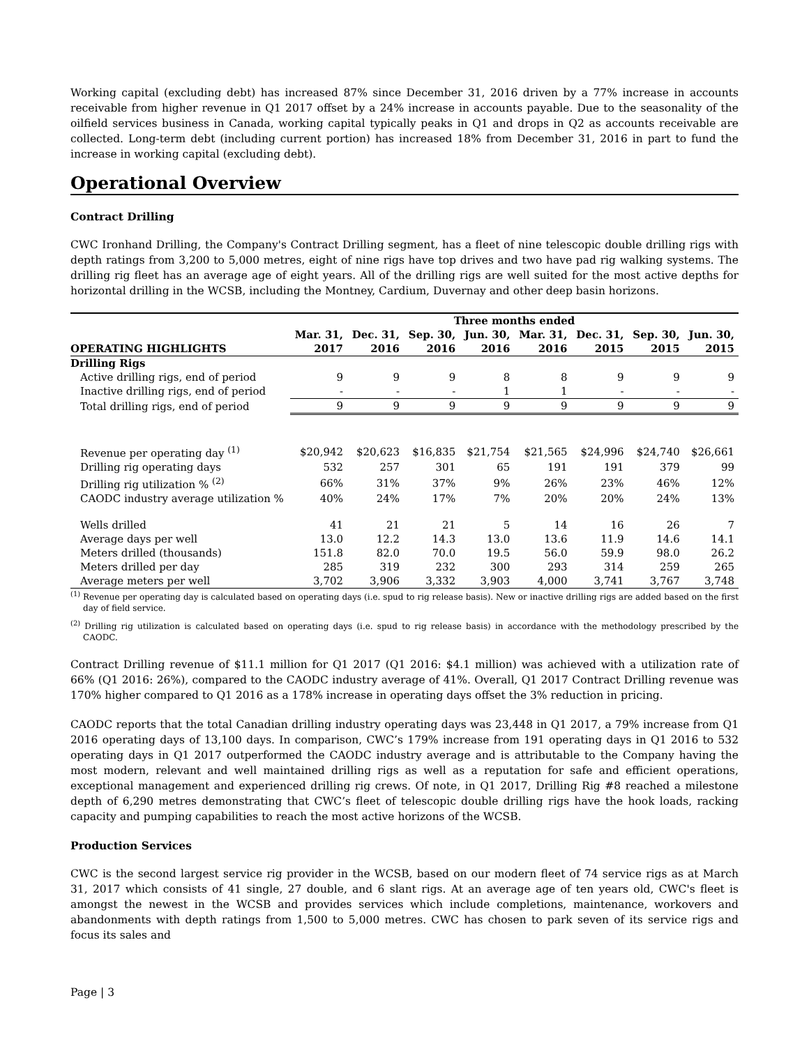Working capital (excluding debt) has increased 87% since December 31, 2016 driven by a 77% increase in accounts receivable from higher revenue in Q1 2017 offset by a 24% increase in accounts payable. Due to the seasonality of the oilfield services business in Canada, working capital typically peaks in Q1 and drops in Q2 as accounts receivable are collected. Long-term debt (including current portion) has increased 18% from December 31, 2016 in part to fund the increase in working capital (excluding debt).
Operational Overview
Contract Drilling
CWC Ironhand Drilling, the Company's Contract Drilling segment, has a fleet of nine telescopic double drilling rigs with depth ratings from 3,200 to 5,000 metres, eight of nine rigs have top drives and two have pad rig walking systems. The drilling rig fleet has an average age of eight years. All of the drilling rigs are well suited for the most active depths for horizontal drilling in the WCSB, including the Montney, Cardium, Duvernay and other deep basin horizons.
| | Three months ended | | | | | | | |
| --- | --- | --- | --- | --- | --- | --- | --- | --- |
| | Mar. 31, | Dec. 31, | Sep. 30, | Jun. 30, | Mar. 31, | Dec. 31, | Sep. 30, | Jun. 30, |
| OPERATING HIGHLIGHTS | 2017 | 2016 | 2016 | 2016 | 2016 | 2015 | 2015 | 2015 |
| Drilling Rigs | | | | | | | | |
| Active drilling rigs, end of period | 9 | 9 | 9 | 8 | 8 | 9 | 9 | 9 |
| Inactive drilling rigs, end of period | - | - | - | 1 | 1 | - | - | - |
| Total drilling rigs, end of period | 9 | 9 | 9 | 9 | 9 | 9 | 9 | 9 |
| Revenue per operating day <sup>(1)</sup> | $20,942 | $20,623 | $16,835 | $21,754 | $21,565 | $24,996 | $24,740 | $26,661 |
| Drilling rig operating days | 532 | 257 | 301 | 65 | 191 | 191 | 379 | 99 |
| Drilling rig utilization % <sup>(2)</sup> | 66% | 31% | 37% | 9% | 26% | 23% | 46% | 12% |
| CAODC industry average utilization % | 40% | 24% | 17% | 7% | 20% | 20% | 24% | 13% |
| Wells drilled | 41 | 21 | 21 | 5 | 14 | 16 | 26 | 7 |
| Average days per well | 13.0 | 12.2 | 14.3 | 13.0 | 13.6 | 11.9 | 14.6 | 14.1 |
| Meters drilled (thousands) | 151.8 | 82.0 | 70.0 | 19.5 | 56.0 | 59.9 | 98.0 | 26.2 |
| Meters drilled per day | 285 | 319 | 232 | 300 | 293 | 314 | 259 | 265 |
| Average meters per well | 3,702 | 3,906 | 3,332 | 3,903 | 4,000 | 3,741 | 3,767 | 3,748 |
<sup>(1)</sup> Revenue per operating day is calculated based on operating days (i.e. spud to rig release basis). New or inactive drilling rigs are added based on the first day of field service.
<sup>(2)</sup> Drilling rig utilization is calculated based on operating days (i.e. spud to rig release basis) in accordance with the methodology prescribed by the CAODC.
Contract Drilling revenue of $11.1 million for Q1 2017 (Q1 2016: $4.1 million) was achieved with a utilization rate of 66% (Q1 2016: 26%), compared to the CAODC industry average of 41%. Overall, Q1 2017 Contract Drilling revenue was 170% higher compared to Q1 2016 as a 178% increase in operating days offset the 3% reduction in pricing.
CAODC reports that the total Canadian drilling industry operating days was 23,448 in Q1 2017, a 79% increase from Q1 2016 operating days of 13,100 days. In comparison, CWC’s 179% increase from 191 operating days in Q1 2016 to 532 operating days in Q1 2017 outperformed the CAODC industry average and is attributable to the Company having the most modern, relevant and well maintained drilling rigs as well as a reputation for safe and efficient operations, exceptional management and experienced drilling rig crews. Of note, in Q1 2017, Drilling Rig #8 reached a milestone depth of 6,290 metres demonstrating that CWC’s fleet of telescopic double drilling rigs have the hook loads, racking capacity and pumping capabilities to reach the most active horizons of the WCSB.
Production Services
CWC is the second largest service rig provider in the WCSB, based on our modern fleet of 74 service rigs as at March 31, 2017 which consists of 41 single, 27 double, and 6 slant rigs. At an average age of ten years old, CWC's fleet is amongst the newest in the WCSB and provides services which include completions, maintenance, workovers and abandonments with depth ratings from 1,500 to 5,000 metres. CWC has chosen to park seven of its service rigs and focus its sales and
Page | 3